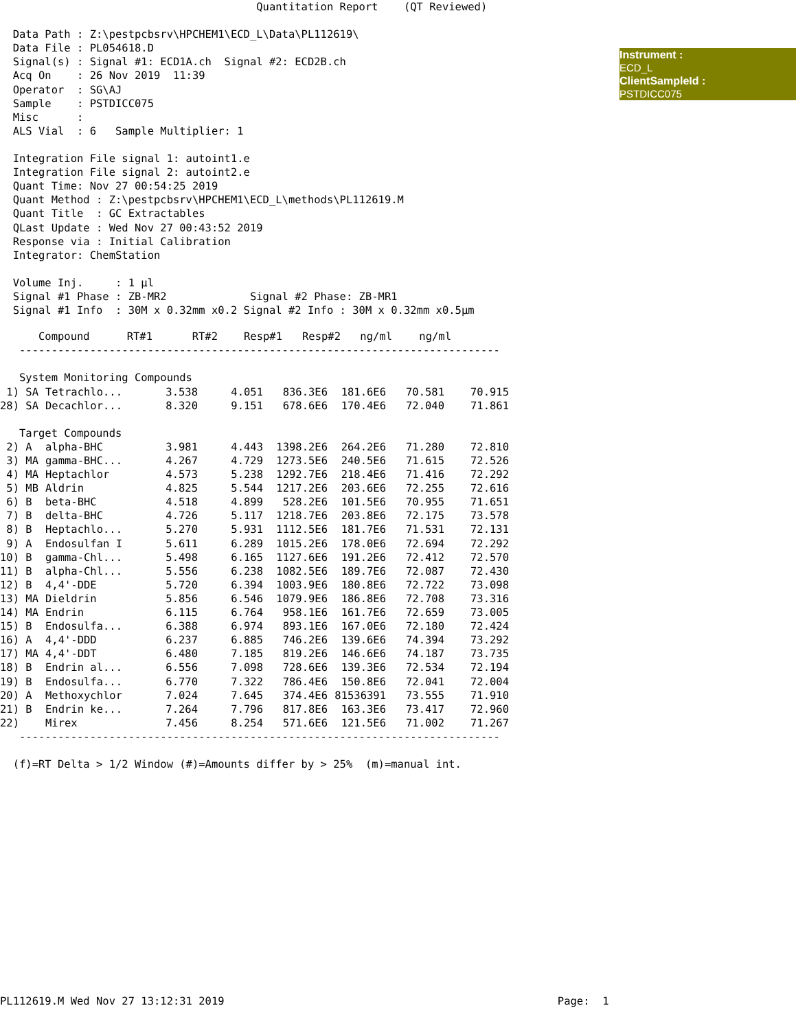Instrument :
ECD_L
ClientSampleId :
PSTDICC075
                                        Quantitation Report    (QT Reviewed)

  Data Path : Z:\pestpcbsrv\HPCHEM1\ECD_L\Data\PL112619\
  Data File : PL054618.D
  Signal(s) : Signal #1: ECD1A.ch  Signal #2: ECD2B.ch
  Acq On    : 26 Nov 2019  11:39
  Operator  : SG\AJ
  Sample    : PSTDICC075
  Misc      :
  ALS Vial  : 6   Sample Multiplier: 1

  Integration File signal 1: autoint1.e
  Integration File signal 2: autoint2.e
  Quant Time: Nov 27 00:54:25 2019
  Quant Method : Z:\pestpcbsrv\HPCHEM1\ECD_L\methods\PL112619.M
  Quant Title  : GC Extractables
  QLast Update : Wed Nov 27 00:43:52 2019
  Response via : Initial Calibration
  Integrator: ChemStation

  Volume Inj.     : 1 µl
  Signal #1 Phase : ZB-MR2             Signal #2 Phase: ZB-MR1
  Signal #1 Info  : 30M x 0.32mm x0.2 Signal #2 Info : 30M x 0.32mm x0.5µm
| | | Compound | RT#1 | RT#2 | Resp#1 | Resp#2 | ng/ml | ng/ml |
| --- | --- | --- | --- | --- | --- | --- | --- | --- |
   ---------------------------------------------------------------------------

   System Monitoring Compounds
| 1) | SA | Tetrachlo... | 3.538 | 4.051 | 836.3E6 | 181.6E6 | 70.581 | 70.915 |
| 28) | SA | Decachlor... | 8.320 | 9.151 | 678.6E6 | 170.4E6 | 72.040 | 71.861 |
 
   Target Compounds
| 2) | A | alpha-BHC | 3.981 | 4.443 | 1398.2E6 | 264.2E6 | 71.280 | 72.810 |
| 3) | MA | gamma-BHC... | 4.267 | 4.729 | 1273.5E6 | 240.5E6 | 71.615 | 72.526 |
| 4) | MA | Heptachlor | 4.573 | 5.238 | 1292.7E6 | 218.4E6 | 71.416 | 72.292 |
| 5) | MB | Aldrin | 4.825 | 5.544 | 1217.2E6 | 203.6E6 | 72.255 | 72.616 |
| 6) | B | beta-BHC | 4.518 | 4.899 | 528.2E6 | 101.5E6 | 70.955 | 71.651 |
| 7) | B | delta-BHC | 4.726 | 5.117 | 1218.7E6 | 203.8E6 | 72.175 | 73.578 |
| 8) | B | Heptachlo... | 5.270 | 5.931 | 1112.5E6 | 181.7E6 | 71.531 | 72.131 |
| 9) | A | Endosulfan I | 5.611 | 6.289 | 1015.2E6 | 178.0E6 | 72.694 | 72.292 |
| 10) | B | gamma-Chl... | 5.498 | 6.165 | 1127.6E6 | 191.2E6 | 72.412 | 72.570 |
| 11) | B | alpha-Chl... | 5.556 | 6.238 | 1082.5E6 | 189.7E6 | 72.087 | 72.430 |
| 12) | B | 4,4'-DDE | 5.720 | 6.394 | 1003.9E6 | 180.8E6 | 72.722 | 73.098 |
| 13) | MA | Dieldrin | 5.856 | 6.546 | 1079.9E6 | 186.8E6 | 72.708 | 73.316 |
| 14) | MA | Endrin | 6.115 | 6.764 | 958.1E6 | 161.7E6 | 72.659 | 73.005 |
| 15) | B | Endosulfa... | 6.388 | 6.974 | 893.1E6 | 167.0E6 | 72.180 | 72.424 |
| 16) | A | 4,4'-DDD | 6.237 | 6.885 | 746.2E6 | 139.6E6 | 74.394 | 73.292 |
| 17) | MA | 4,4'-DDT | 6.480 | 7.185 | 819.2E6 | 146.6E6 | 74.187 | 73.735 |
| 18) | B | Endrin al... | 6.556 | 7.098 | 728.6E6 | 139.3E6 | 72.534 | 72.194 |
| 19) | B | Endosulfa... | 6.770 | 7.322 | 786.4E6 | 150.8E6 | 72.041 | 72.004 |
| 20) | A | Methoxychlor | 7.024 | 7.645 | 374.4E6 | 81536391 | 73.555 | 71.910 |
| 21) | B | Endrin ke... | 7.264 | 7.796 | 817.8E6 | 163.3E6 | 73.417 | 72.960 |
| 22) | | Mirex | 7.456 | 8.254 | 571.6E6 | 121.5E6 | 71.002 | 71.267 |
   ---------------------------------------------------------------------------

  (f)=RT Delta > 1/2 Window (#)=Amounts differ by > 25%  (m)=manual int.
PL112619.M Wed Nov 27 13:12:31 2019                                                    Page:  1